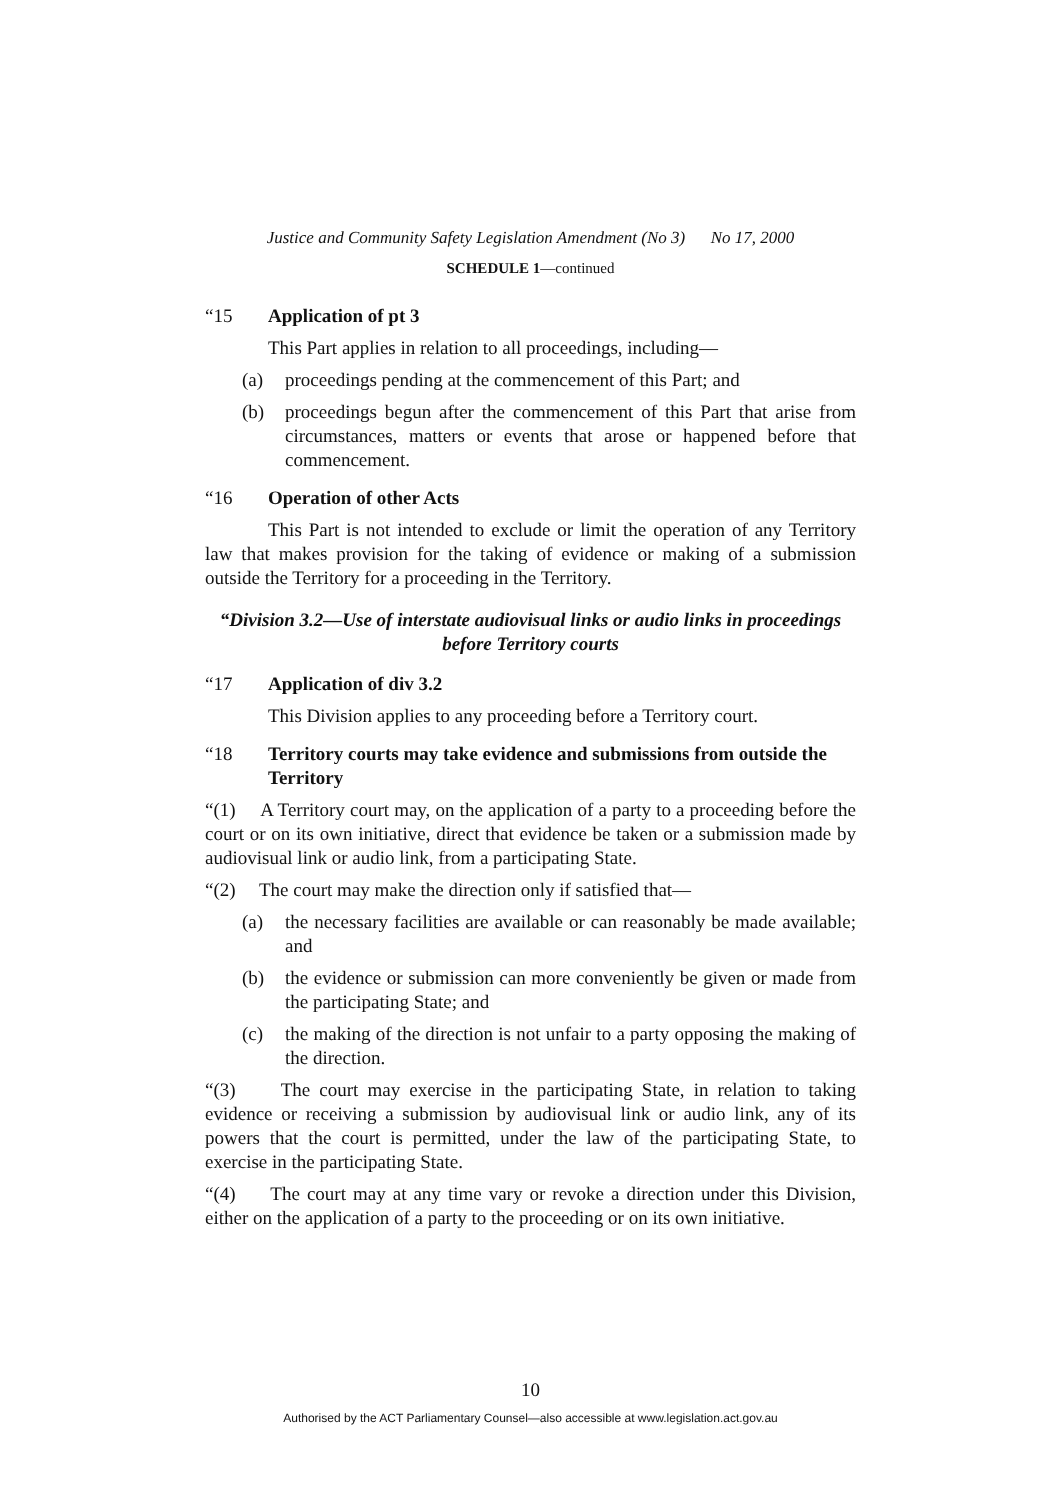Justice and Community Safety Legislation Amendment (No 3) No 17, 2000
SCHEDULE 1—continued
“15 Application of pt 3
This Part applies in relation to all proceedings, including—
(a) proceedings pending at the commencement of this Part; and
(b) proceedings begun after the commencement of this Part that arise from circumstances, matters or events that arose or happened before that commencement.
“16 Operation of other Acts
This Part is not intended to exclude or limit the operation of any Territory law that makes provision for the taking of evidence or making of a submission outside the Territory for a proceeding in the Territory.
“Division 3.2—Use of interstate audiovisual links or audio links in proceedings before Territory courts
“17 Application of div 3.2
This Division applies to any proceeding before a Territory court.
“18 Territory courts may take evidence and submissions from outside the Territory
“(1) A Territory court may, on the application of a party to a proceeding before the court or on its own initiative, direct that evidence be taken or a submission made by audiovisual link or audio link, from a participating State.
“(2) The court may make the direction only if satisfied that—
(a) the necessary facilities are available or can reasonably be made available; and
(b) the evidence or submission can more conveniently be given or made from the participating State; and
(c) the making of the direction is not unfair to a party opposing the making of the direction.
“(3) The court may exercise in the participating State, in relation to taking evidence or receiving a submission by audiovisual link or audio link, any of its powers that the court is permitted, under the law of the participating State, to exercise in the participating State.
“(4) The court may at any time vary or revoke a direction under this Division, either on the application of a party to the proceeding or on its own initiative.
10
Authorised by the ACT Parliamentary Counsel—also accessible at www.legislation.act.gov.au